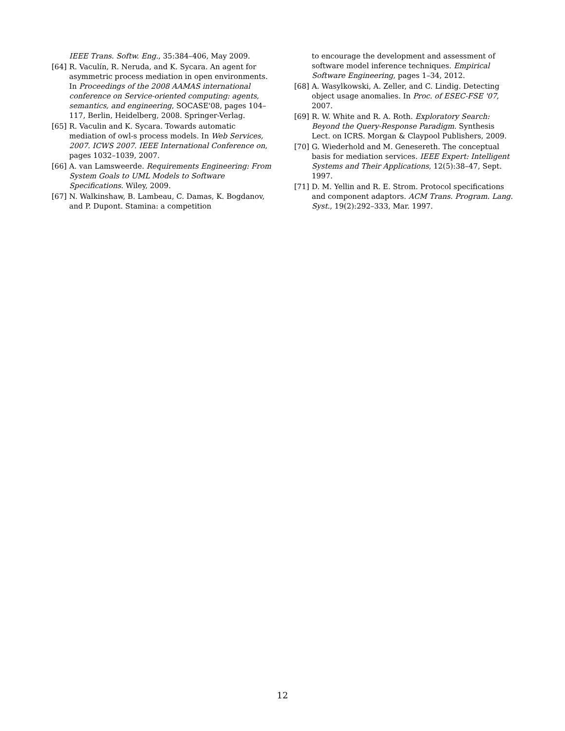IEEE Trans. Softw. Eng., 35:384–406, May 2009.
[64] R. Vaculín, R. Neruda, and K. Sycara. An agent for asymmetric process mediation in open environments. In Proceedings of the 2008 AAMAS international conference on Service-oriented computing: agents, semantics, and engineering, SOCASE'08, pages 104–117, Berlin, Heidelberg, 2008. Springer-Verlag.
[65] R. Vaculin and K. Sycara. Towards automatic mediation of owl-s process models. In Web Services, 2007. ICWS 2007. IEEE International Conference on, pages 1032–1039, 2007.
[66] A. van Lamsweerde. Requirements Engineering: From System Goals to UML Models to Software Specifications. Wiley, 2009.
[67] N. Walkinshaw, B. Lambeau, C. Damas, K. Bogdanov, and P. Dupont. Stamina: a competition
to encourage the development and assessment of software model inference techniques. Empirical Software Engineering, pages 1–34, 2012.
[68] A. Wasylkowski, A. Zeller, and C. Lindig. Detecting object usage anomalies. In Proc. of ESEC-FSE '07, 2007.
[69] R. W. White and R. A. Roth. Exploratory Search: Beyond the Query-Response Paradigm. Synthesis Lect. on ICRS. Morgan & Claypool Publishers, 2009.
[70] G. Wiederhold and M. Genesereth. The conceptual basis for mediation services. IEEE Expert: Intelligent Systems and Their Applications, 12(5):38–47, Sept. 1997.
[71] D. M. Yellin and R. E. Strom. Protocol specifications and component adaptors. ACM Trans. Program. Lang. Syst., 19(2):292–333, Mar. 1997.
12